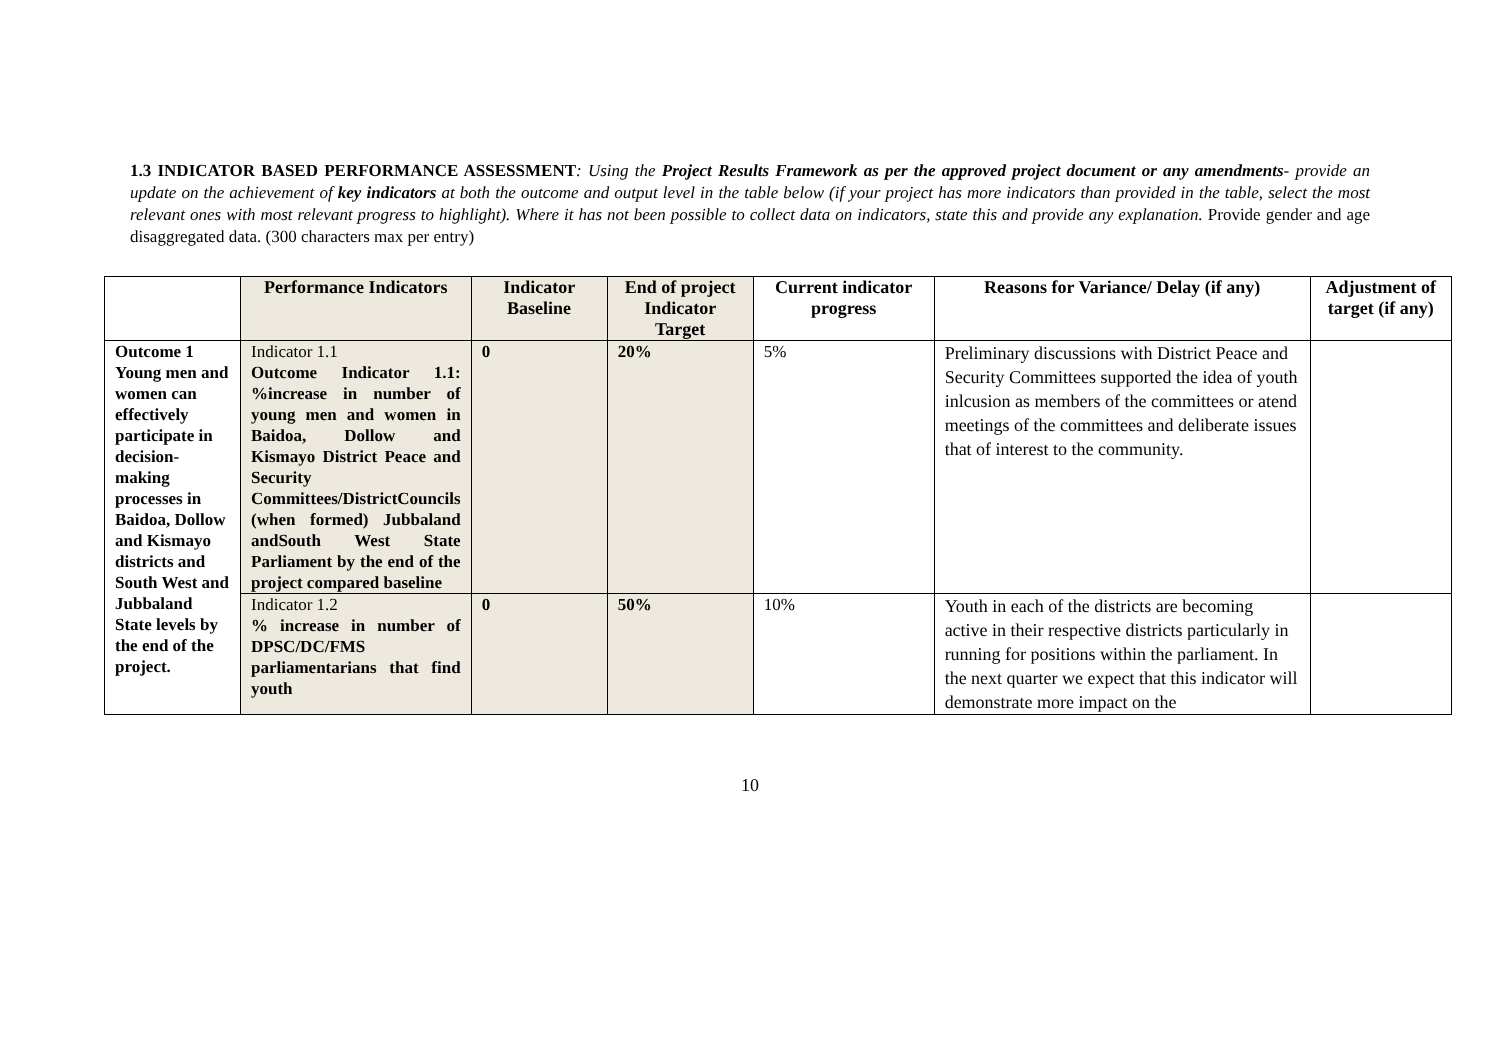1.3 INDICATOR BASED PERFORMANCE ASSESSMENT: Using the Project Results Framework as per the approved project document or any amendments- provide an update on the achievement of key indicators at both the outcome and output level in the table below (if your project has more indicators than provided in the table, select the most relevant ones with most relevant progress to highlight). Where it has not been possible to collect data on indicators, state this and provide any explanation. Provide gender and age disaggregated data. (300 characters max per entry)
| | Performance Indicators | Indicator Baseline | End of project Indicator Target | Current indicator progress | Reasons for Variance/ Delay (if any) | Adjustment of target (if any) |
| --- | --- | --- | --- | --- | --- | --- |
| Outcome 1 Young men and women can effectively participate in decision-making processes in Baidoa, Dollow and Kismayo districts and South West and Jubbaland State levels by the end of the project. | Indicator 1.1 Outcome Indicator 1.1: %increase in number of young men and women in Baidoa, Dollow and Kismayo District Peace and Security Committees/DistrictCouncils (when formed) Jubbaland andSouth West State Parliament by the end of the project compared baseline | 0 | 20% | 5% | Preliminary discussions with District Peace and Security Committees supported the idea of youth inlcusion as members of the committees or atend meetings of the committees and deliberate issues that of interest to the community. | |
| | Indicator 1.2 % increase in number of DPSC/DC/FMS parliamentarians that find youth | 0 | 50% | 10% | Youth in each of the districts are becoming active in their respective districts particularly in running for positions within the parliament. In the next quarter we expect that this indicator will demonstrate more impact on the | |
10